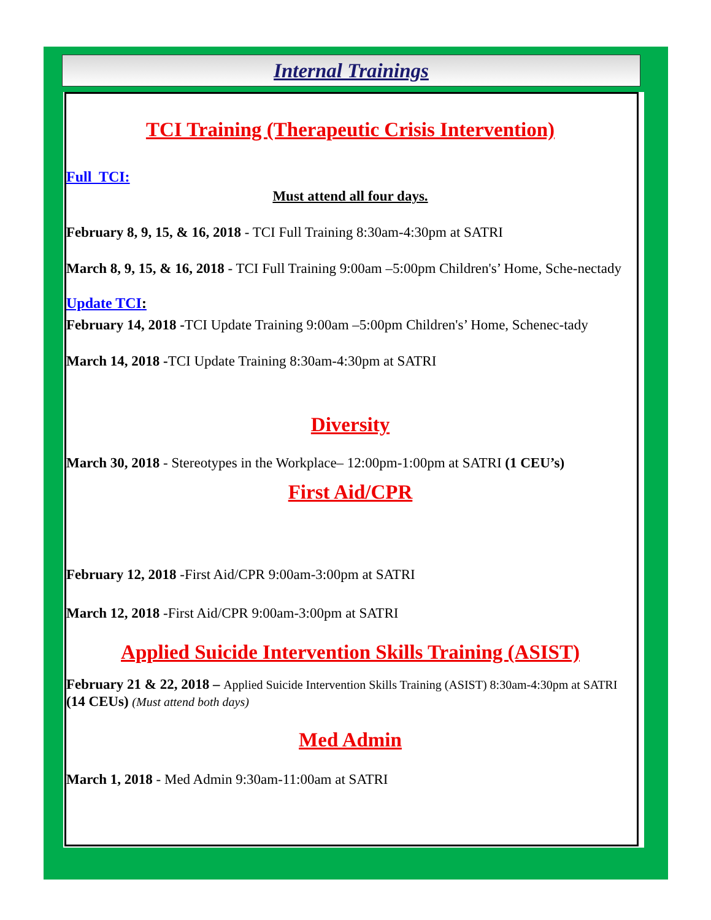Internal Trainings
TCI Training (Therapeutic Crisis Intervention)
Full TCI:
Must attend all four days.
February 8, 9, 15, & 16, 2018 - TCI Full Training 8:30am-4:30pm at SATRI
March 8, 9, 15, & 16, 2018 - TCI Full Training 9:00am –5:00pm Children's’ Home, Sche-nectady
Update TCI:
February 14, 2018 -TCI Update Training 9:00am –5:00pm Children's’ Home, Schenec-tady
March 14, 2018 -TCI Update Training 8:30am-4:30pm at SATRI
Diversity
March 30, 2018 - Stereotypes in the Workplace– 12:00pm-1:00pm at SATRI (1 CEU’s)
First Aid/CPR
February 12, 2018 -First Aid/CPR 9:00am-3:00pm at SATRI
March 12, 2018 -First Aid/CPR 9:00am-3:00pm at SATRI
Applied Suicide Intervention Skills Training (ASIST)
February 21 & 22, 2018 – Applied Suicide Intervention Skills Training (ASIST) 8:30am-4:30pm at SATRI (14 CEUs) (Must attend both days)
Med Admin
March 1, 2018 - Med Admin 9:30am-11:00am at SATRI